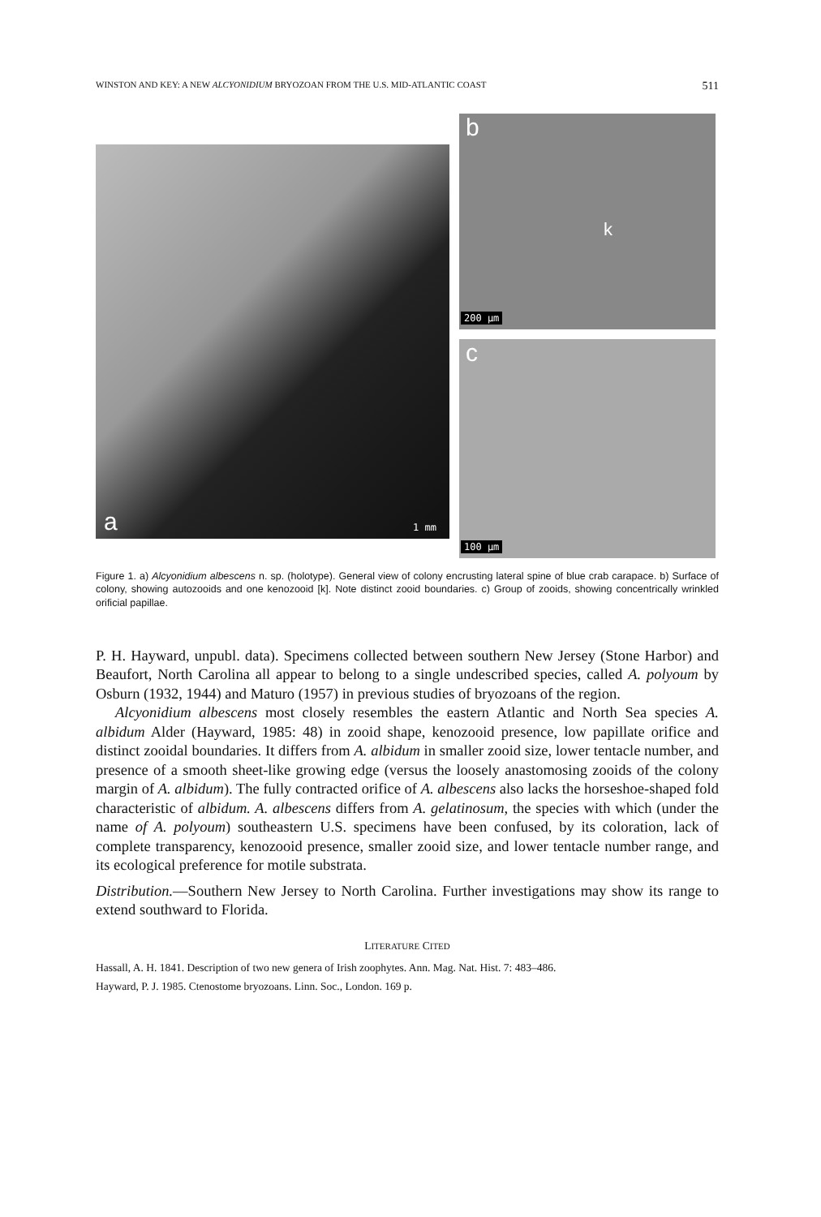WINSTON AND KEY: A NEW ALCYONIDIUM BRYOZOAN FROM THE U.S. MID-ATLANTIC COAST 511
a 1 mm
b
k
200 µm
c
100 µm
Figure 1. a) Alcyonidium albescens n. sp. (holotype). General view of colony encrusting lateral spine of blue crab carapace. b) Surface of colony, showing autozooids and one kenozooid [k]. Note distinct zooid boundaries. c) Group of zooids, showing concentrically wrinkled orificial papillae.
P. H. Hayward, unpubl. data). Specimens collected between southern New Jersey (Stone Harbor) and Beaufort, North Carolina all appear to belong to a single undescribed species, called A. polyoum by Osburn (1932, 1944) and Maturo (1957) in previous studies of bryozoans of the region.
Alcyonidium albescens most closely resembles the eastern Atlantic and North Sea species A. albidum Alder (Hayward, 1985: 48) in zooid shape, kenozooid presence, low papillate orifice and distinct zooidal boundaries. It differs from A. albidum in smaller zooid size, lower tentacle number, and presence of a smooth sheet-like growing edge (versus the loosely anastomosing zooids of the colony margin of A. albidum). The fully contracted orifice of A. albescens also lacks the horseshoe-shaped fold characteristic of albidum. A. albescens differs from A. gelatinosum, the species with which (under the name of A. polyoum) southeastern U.S. specimens have been confused, by its coloration, lack of complete transparency, kenozooid presence, smaller zooid size, and lower tentacle number range, and its ecological preference for motile substrata.
Distribution.—Southern New Jersey to North Carolina. Further investigations may show its range to extend southward to Florida.
LITERATURE CITED
Hassall, A. H. 1841. Description of two new genera of Irish zoophytes. Ann. Mag. Nat. Hist. 7: 483–486.
Hayward, P. J. 1985. Ctenostome bryozoans. Linn. Soc., London. 169 p.